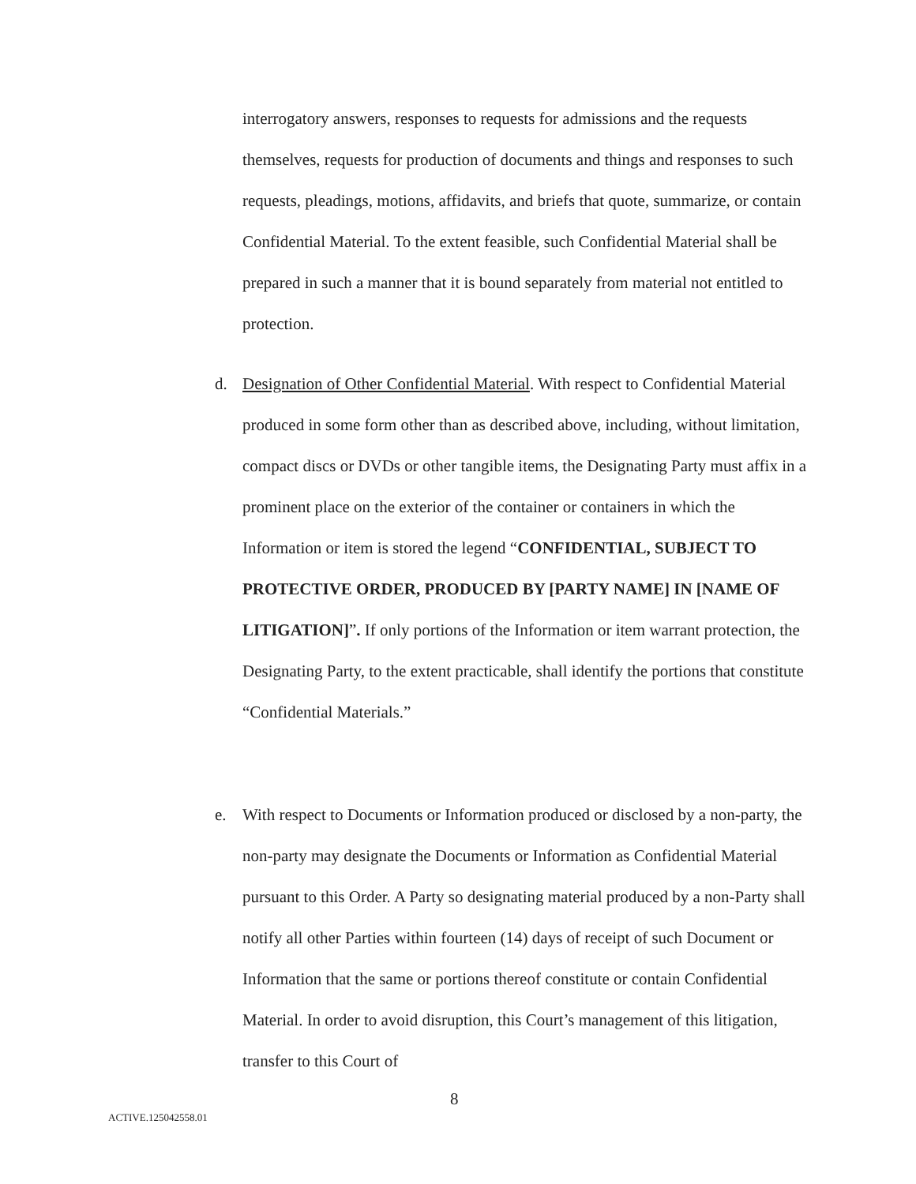interrogatory answers, responses to requests for admissions and the requests themselves, requests for production of documents and things and responses to such requests, pleadings, motions, affidavits, and briefs that quote, summarize, or contain Confidential Material. To the extent feasible, such Confidential Material shall be prepared in such a manner that it is bound separately from material not entitled to protection.
d. Designation of Other Confidential Material. With respect to Confidential Material produced in some form other than as described above, including, without limitation, compact discs or DVDs or other tangible items, the Designating Party must affix in a prominent place on the exterior of the container or containers in which the Information or item is stored the legend “CONFIDENTIAL, SUBJECT TO PROTECTIVE ORDER, PRODUCED BY [PARTY NAME] IN [NAME OF LITIGATION]”. If only portions of the Information or item warrant protection, the Designating Party, to the extent practicable, shall identify the portions that constitute “Confidential Materials.”
e. With respect to Documents or Information produced or disclosed by a non-party, the non-party may designate the Documents or Information as Confidential Material pursuant to this Order. A Party so designating material produced by a non-Party shall notify all other Parties within fourteen (14) days of receipt of such Document or Information that the same or portions thereof constitute or contain Confidential Material. In order to avoid disruption, this Court’s management of this litigation, transfer to this Court of
8
ACTIVE.125042558.01